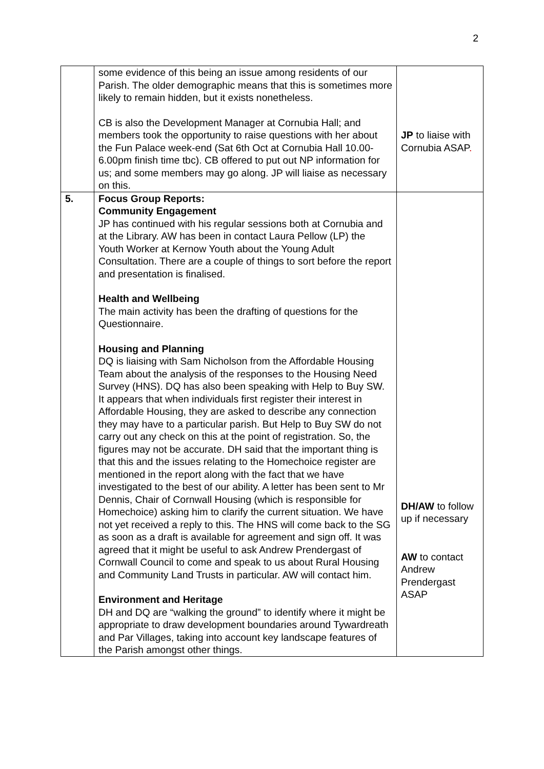2
| | some evidence of this being an issue among residents of our Parish. The older demographic means that this is sometimes more likely to remain hidden, but it exists nonetheless. CB is also the Development Manager at Cornubia Hall; and members took the opportunity to raise questions with her about the Fun Palace week-end (Sat 6th Oct at Cornubia Hall 10.00-6.00pm finish time tbc). CB offered to put out NP information for us; and some members may go along. JP will liaise as necessary on this. | JP to liaise with Cornubia ASAP . |
| 5. | Focus Group Reports: Community Engagement JP has continued with his regular sessions both at Cornubia and at the Library. AW has been in contact Laura Pellow (LP) the Youth Worker at Kernow Youth about the Young Adult Consultation. There are a couple of things to sort before the report and presentation is finalised. Health and Wellbeing The main activity has been the drafting of questions for the Questionnaire. Housing and Planning DQ is liaising with Sam Nicholson from the Affordable Housing Team about the analysis of the responses to the Housing Need Survey (HNS). DQ has also been speaking with Help to Buy SW. It appears that when individuals first register their interest in Affordable Housing, they are asked to describe any connection they may have to a particular parish. But Help to Buy SW do not carry out any check on this at the point of registration. So, the figures may not be accurate. DH said that the important thing is that this and the issues relating to the Homechoice register are mentioned in the report along with the fact that we have investigated to the best of our ability. A letter has been sent to Mr Dennis, Chair of Cornwall Housing (which is responsible for Homechoice) asking him to clarify the current situation. We have not yet received a reply to this. The HNS will come back to the SG as soon as a draft is available for agreement and sign off. It was agreed that it might be useful to ask Andrew Prendergast of Cornwall Council to come and speak to us about Rural Housing and Community Land Trusts in particular. AW will contact him. Environment and Heritage DH and DQ are “walking the ground” to identify where it might be appropriate to draw development boundaries around Tywardreath and Par Villages, taking into account key landscape features of the Parish amongst other things. | DH/AW to follow up if necessary AW to contact Andrew Prendergast ASAP |